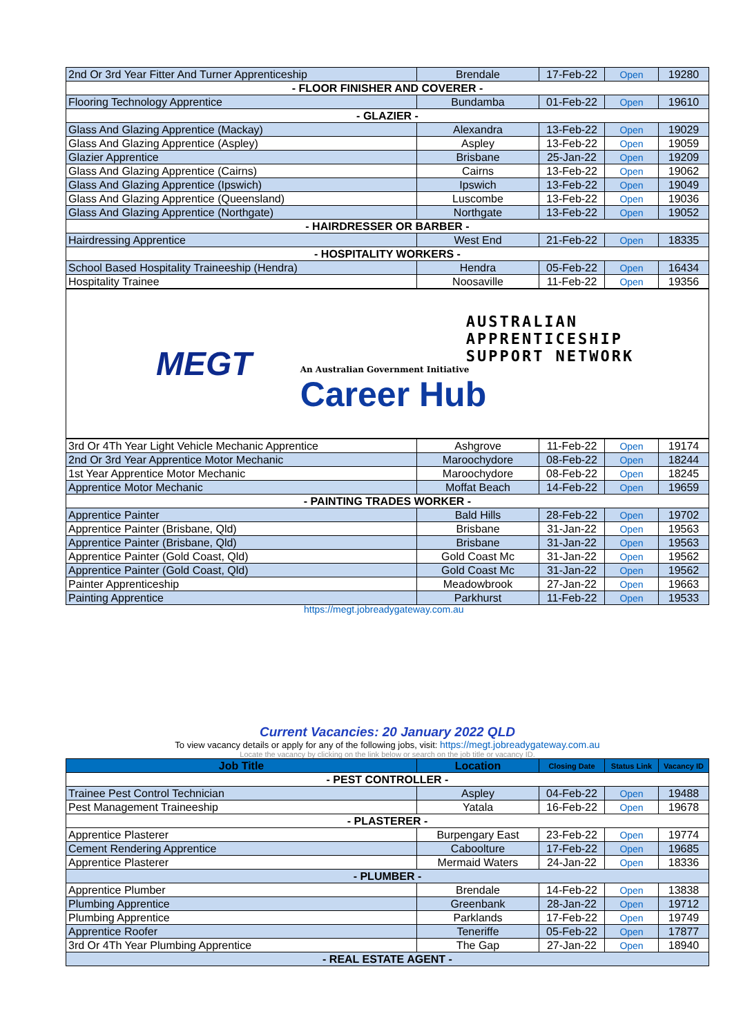| 2nd Or 3rd Year Fitter And Turner Apprenticeship | Brendale | 17-Feb-22 | Open | 19280 |
| - FLOOR FINISHER AND COVERER - | | | | |
| Flooring Technology Apprentice | Bundamba | 01-Feb-22 | Open | 19610 |
| - GLAZIER - | | | | |
| Glass And Glazing Apprentice (Mackay) | Alexandra | 13-Feb-22 | Open | 19029 |
| Glass And Glazing Apprentice (Aspley) | Aspley | 13-Feb-22 | Open | 19059 |
| Glazier Apprentice | Brisbane | 25-Jan-22 | Open | 19209 |
| Glass And Glazing Apprentice (Cairns) | Cairns | 13-Feb-22 | Open | 19062 |
| Glass And Glazing Apprentice (Ipswich) | Ipswich | 13-Feb-22 | Open | 19049 |
| Glass And Glazing Apprentice (Queensland) | Luscombe | 13-Feb-22 | Open | 19036 |
| Glass And Glazing Apprentice (Northgate) | Northgate | 13-Feb-22 | Open | 19052 |
| - HAIRDRESSER OR BARBER - | | | | |
| Hairdressing Apprentice | West End | 21-Feb-22 | Open | 18335 |
| - HOSPITALITY WORKERS - | | | | |
| School Based Hospitality Traineeship (Hendra) | Hendra | 05-Feb-22 | Open | 16434 |
| Hospitality Trainee | Noosaville | 11-Feb-22 | Open | 19356 |
MEGT
AUSTRALIAN
APPRENTICESHIP
SUPPORT NETWORK
An Australian Government Initiative
Career Hub
| 3rd Or 4Th Year Light Vehicle Mechanic Apprentice | Ashgrove | 11-Feb-22 | Open | 19174 |
| 2nd Or 3rd Year Apprentice Motor Mechanic | Maroochydore | 08-Feb-22 | Open | 18244 |
| 1st Year Apprentice Motor Mechanic | Maroochydore | 08-Feb-22 | Open | 18245 |
| Apprentice Motor Mechanic | Moffat Beach | 14-Feb-22 | Open | 19659 |
| - PAINTING TRADES WORKER - | | | | |
| Apprentice Painter | Bald Hills | 28-Feb-22 | Open | 19702 |
| Apprentice Painter (Brisbane, Qld) | Brisbane | 31-Jan-22 | Open | 19563 |
| Apprentice Painter (Brisbane, Qld) | Brisbane | 31-Jan-22 | Open | 19563 |
| Apprentice Painter (Gold Coast, Qld) | Gold Coast Mc | 31-Jan-22 | Open | 19562 |
| Apprentice Painter (Gold Coast, Qld) | Gold Coast Mc | 31-Jan-22 | Open | 19562 |
| Painter Apprenticeship | Meadowbrook | 27-Jan-22 | Open | 19663 |
| Painting Apprentice | Parkhurst | 11-Feb-22 | Open | 19533 |
https://megt.jobreadygateway.com.au
Current Vacancies: 20 January 2022 QLD
To view vacancy details or apply for any of the following jobs, visit: https://megt.jobreadygateway.com.au
Locate the vacancy by clicking on the link below or search on the job title or vacancy ID.
| Job Title | Location | Closing Date | Status Link | Vacancy ID |
| --- | --- | --- | --- | --- |
| - PEST CONTROLLER - | | | | |
| Trainee Pest Control Technician | Aspley | 04-Feb-22 | Open | 19488 |
| Pest Management Traineeship | Yatala | 16-Feb-22 | Open | 19678 |
| - PLASTERER - | | | | |
| Apprentice Plasterer | Burpengary East | 23-Feb-22 | Open | 19774 |
| Cement Rendering Apprentice | Caboolture | 17-Feb-22 | Open | 19685 |
| Apprentice Plasterer | Mermaid Waters | 24-Jan-22 | Open | 18336 |
| - PLUMBER - | | | | |
| Apprentice Plumber | Brendale | 14-Feb-22 | Open | 13838 |
| Plumbing Apprentice | Greenbank | 28-Jan-22 | Open | 19712 |
| Plumbing Apprentice | Parklands | 17-Feb-22 | Open | 19749 |
| Apprentice Roofer | Teneriffe | 05-Feb-22 | Open | 17877 |
| 3rd Or 4Th Year Plumbing Apprentice | The Gap | 27-Jan-22 | Open | 18940 |
| - REAL ESTATE AGENT - | | | | |